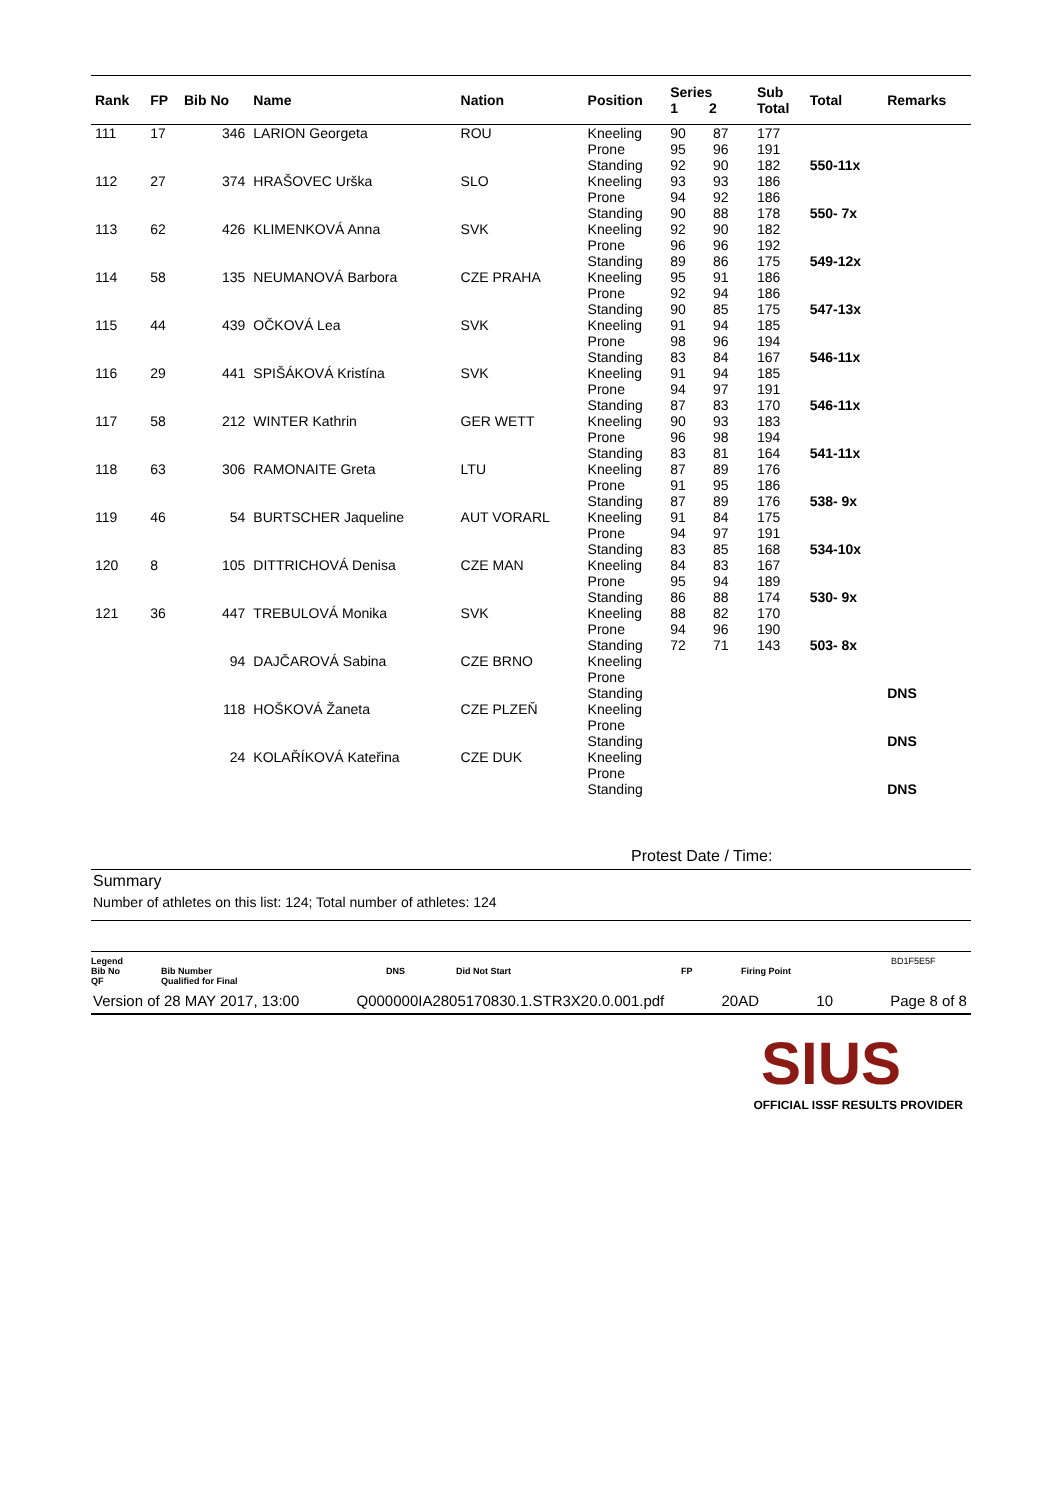| Rank | FP | Bib No | Name | Nation | Position | Series 1 2 | Sub Total | Total | Remarks |
| --- | --- | --- | --- | --- | --- | --- | --- | --- | --- |
| 111 | 17 | 346 | LARION Georgeta | ROU | Kneeling Prone Standing | 90 87 95 96 92 90 | 177 191 182 | 550-11x | |
| 112 | 27 | 374 | HRAŠOVEC Urška | SLO | Kneeling Prone Standing | 93 93 94 92 90 88 | 186 186 178 | 550- 7x | |
| 113 | 62 | 426 | KLIMENKOVÁ Anna | SVK | Kneeling Prone Standing | 92 90 96 96 89 86 | 182 192 175 | 549-12x | |
| 114 | 58 | 135 | NEUMANOVÁ Barbora | CZE PRAHA | Kneeling Prone Standing | 95 91 92 94 90 85 | 186 186 175 | 547-13x | |
| 115 | 44 | 439 | OČKOVÁ Lea | SVK | Kneeling Prone Standing | 91 94 98 96 83 84 | 185 194 167 | 546-11x | |
| 116 | 29 | 441 | SPIŠÁKOVÁ Kristína | SVK | Kneeling Prone Standing | 91 94 94 97 87 83 | 185 191 170 | 546-11x | |
| 117 | 58 | 212 | WINTER Kathrin | GER WETT | Kneeling Prone Standing | 90 93 96 98 83 81 | 183 194 164 | 541-11x | |
| 118 | 63 | 306 | RAMONAITE Greta | LTU | Kneeling Prone Standing | 87 89 91 95 87 89 | 176 186 176 | 538- 9x | |
| 119 | 46 | 54 | BURTSCHER Jaqueline | AUT VORARL | Kneeling Prone Standing | 91 84 94 97 83 85 | 175 191 168 | 534-10x | |
| 120 | 8 | 105 | DITTRICHOVÁ Denisa | CZE MAN | Kneeling Prone Standing | 84 83 95 94 86 88 | 167 189 174 | 530- 9x | |
| 121 | 36 | 447 | TREBULOVÁ Monika | SVK | Kneeling Prone Standing | 88 82 94 96 72 71 | 170 190 143 | 503- 8x | |
| | | 94 | DAJČAROVÁ Sabina | CZE BRNO | Kneeling Prone Standing | | | | DNS |
| | | 118 | HOŠKOVÁ Žaneta | CZE PLZEŇ | Kneeling Prone Standing | | | | DNS |
| | | 24 | KOLAŘÍKOVÁ Kateřina | CZE DUK | Kneeling Prone Standing | | | | DNS |
Protest Date / Time:
Summary
Number of athletes on this list: 124; Total number of athletes: 124
Legend BD1F5E5F Bib No
QF Bib Number
Qualified for Final DNS Did Not Start FP Firing Point
Version of 28 MAY 2017, 13:00 Q000000IA2805170830.1.STR3X20.0.001.pdf 20AD 10 Page 8 of 8
SIUS
OFFICIAL ISSF RESULTS PROVIDER